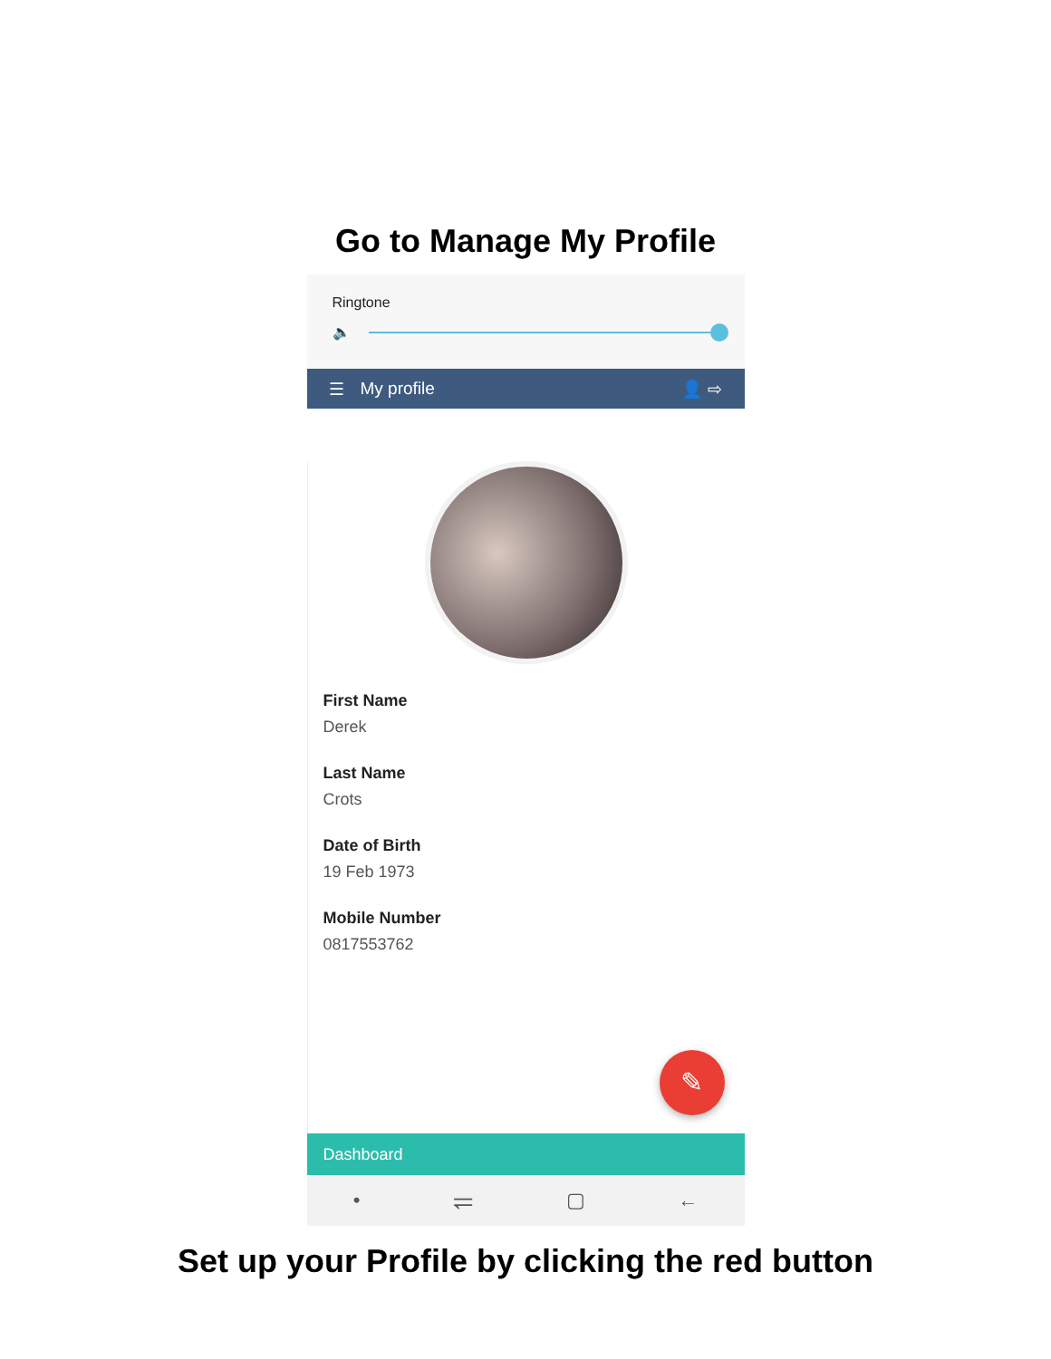Go to Manage My Profile
Ringtone
🔈
☰ My profile 👤 ⇨
First Name
Derek
Last Name
Crots
Date of Birth
19 Feb 1973
Mobile Number
0817553762
✎
Dashboard
• ⥫ ▢ ←
Set up your Profile by clicking the red button